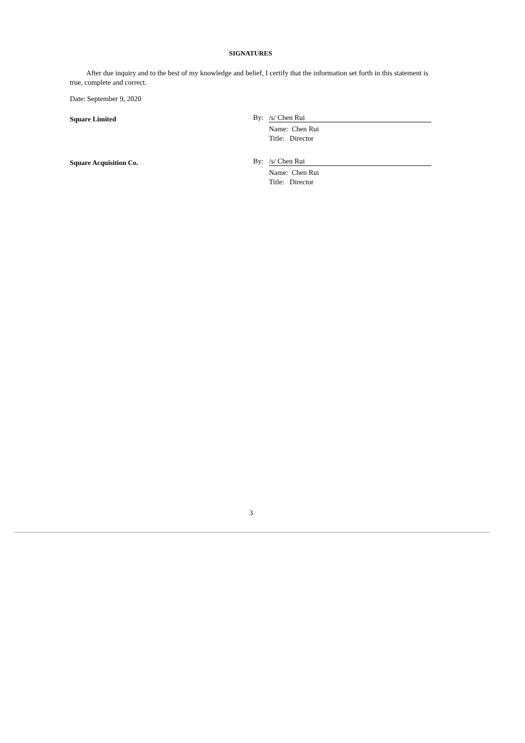SIGNATURES
After due inquiry and to the best of my knowledge and belief, I certify that the information set forth in this statement is true, complete and correct.
Date: September 9, 2020
Square Limited
By: /s/ Chen Rui
Name: Chen Rui
Title: Director
Square Acquisition Co.
By: /s/ Chen Rui
Name: Chen Rui
Title: Director
3